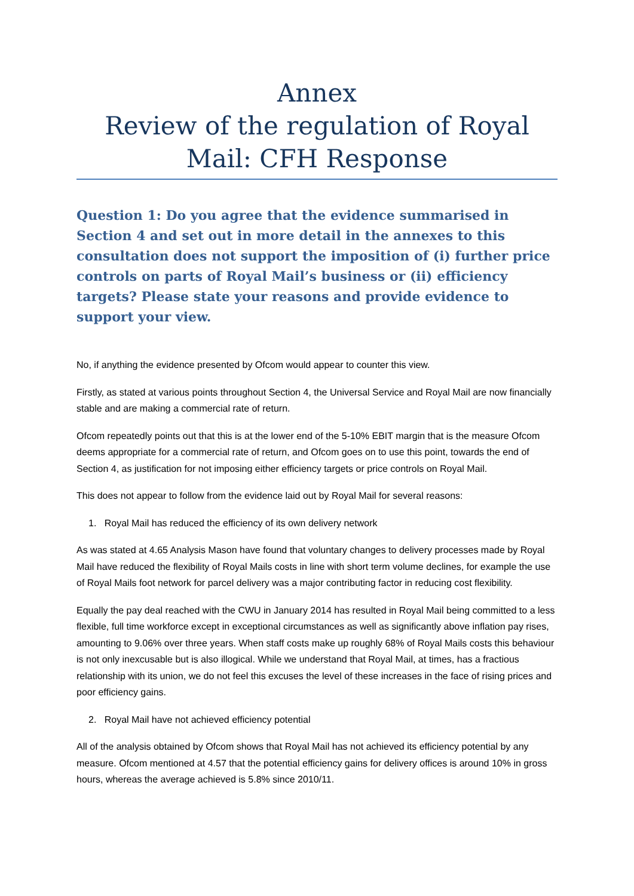Annex
Review of the regulation of Royal Mail: CFH Response
Question 1: Do you agree that the evidence summarised in Section 4 and set out in more detail in the annexes to this consultation does not support the imposition of (i) further price controls on parts of Royal Mail’s business or (ii) efficiency targets? Please state your reasons and provide evidence to support your view.
No, if anything the evidence presented by Ofcom would appear to counter this view.
Firstly, as stated at various points throughout Section 4, the Universal Service and Royal Mail are now financially stable and are making a commercial rate of return.
Ofcom repeatedly points out that this is at the lower end of the 5-10% EBIT margin that is the measure Ofcom deems appropriate for a commercial rate of return, and Ofcom goes on to use this point, towards the end of Section 4, as justification for not imposing either efficiency targets or price controls on Royal Mail.
This does not appear to follow from the evidence laid out by Royal Mail for several reasons:
1. Royal Mail has reduced the efficiency of its own delivery network
As was stated at 4.65 Analysis Mason have found that voluntary changes to delivery processes made by Royal Mail have reduced the flexibility of Royal Mails costs in line with short term volume declines, for example the use of Royal Mails foot network for parcel delivery was a major contributing factor in reducing cost flexibility.
Equally the pay deal reached with the CWU in January 2014 has resulted in Royal Mail being committed to a less flexible, full time workforce except in exceptional circumstances as well as significantly above inflation pay rises, amounting to 9.06% over three years. When staff costs make up roughly 68% of Royal Mails costs this behaviour is not only inexcusable but is also illogical. While we understand that Royal Mail, at times, has a fractious relationship with its union, we do not feel this excuses the level of these increases in the face of rising prices and poor efficiency gains.
2. Royal Mail have not achieved efficiency potential
All of the analysis obtained by Ofcom shows that Royal Mail has not achieved its efficiency potential by any measure. Ofcom mentioned at 4.57 that the potential efficiency gains for delivery offices is around 10% in gross hours, whereas the average achieved is 5.8% since 2010/11.